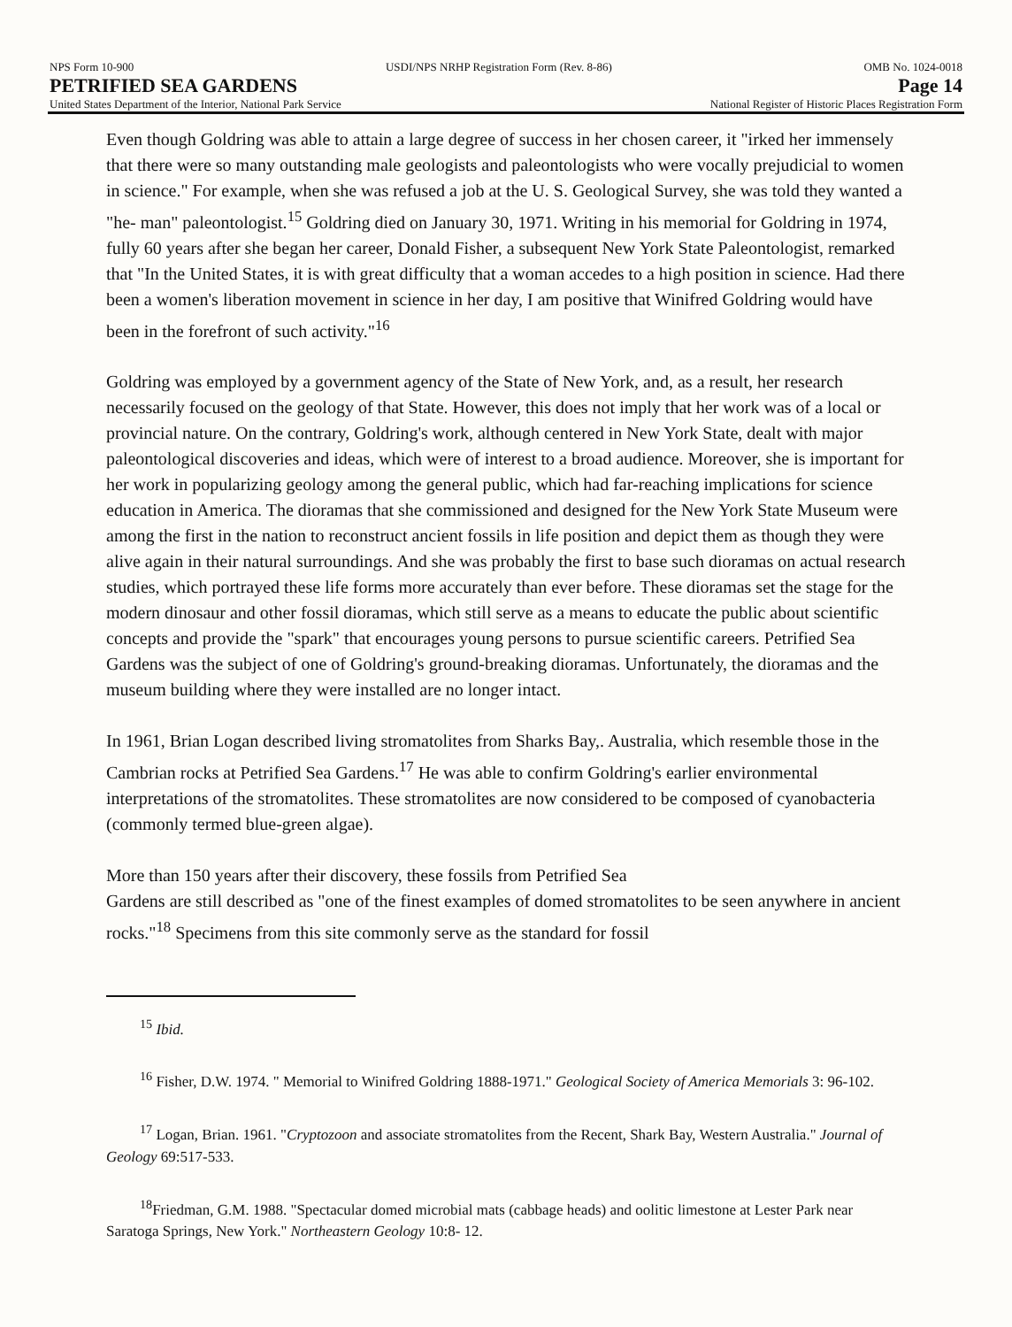NPS Form 10-900 USDI/NPS NRHP Registration Form (Rev. 8-86) OMB No. 1024-0018
PETRIFIED SEA GARDENS Page 14
United States Department of the Interior, National Park Service National Register of Historic Places Registration Form
Even though Goldring was able to attain a large degree of success in her chosen career, it "irked her immensely that there were so many outstanding male geologists and paleontologists who were vocally prejudicial to women in science." For example, when she was refused a job at the U. S. Geological Survey, she was told they wanted a "he- man" paleontologist.<sup>15</sup> Goldring died on January 30, 1971. Writing in his memorial for Goldring in 1974, fully 60 years after she began her career, Donald Fisher, a subsequent New York State Paleontologist, remarked that "In the United States, it is with great difficulty that a woman accedes to a high position in science. Had there been a women's liberation movement in science in her day, I am positive that Winifred Goldring would have been in the forefront of such activity."<sup>16</sup>
Goldring was employed by a government agency of the State of New York, and, as a result, her research necessarily focused on the geology of that State. However, this does not imply that her work was of a local or provincial nature. On the contrary, Goldring's work, although centered in New York State, dealt with major paleontological discoveries and ideas, which were of interest to a broad audience. Moreover, she is important for her work in popularizing geology among the general public, which had far-reaching implications for science education in America. The dioramas that she commissioned and designed for the New York State Museum were among the first in the nation to reconstruct ancient fossils in life position and depict them as though they were alive again in their natural surroundings. And she was probably the first to base such dioramas on actual research studies, which portrayed these life forms more accurately than ever before. These dioramas set the stage for the modern dinosaur and other fossil dioramas, which still serve as a means to educate the public about scientific concepts and provide the "spark" that encourages young persons to pursue scientific careers. Petrified Sea Gardens was the subject of one of Goldring's ground-breaking dioramas. Unfortunately, the dioramas and the museum building where they were installed are no longer intact.
In 1961, Brian Logan described living stromatolites from Sharks Bay,. Australia, which resemble those in the Cambrian rocks at Petrified Sea Gardens.<sup>17</sup> He was able to confirm Goldring's earlier environmental interpretations of the stromatolites. These stromatolites are now considered to be composed of cyanobacteria (commonly termed blue-green algae).
More than 150 years after their discovery, these fossils from Petrified Sea
Gardens are still described as "one of the finest examples of domed stromatolites to be seen anywhere in ancient rocks."<sup>18</sup> Specimens from this site commonly serve as the standard for fossil
<sup>15</sup> Ibid.
<sup>16</sup> Fisher, D.W. 1974. " Memorial to Winifred Goldring 1888-1971." Geological Society of America Memorials 3: 96-102.
<sup>17</sup> Logan, Brian. 1961. "Cryptozoon and associate stromatolites from the Recent, Shark Bay, Western Australia." Journal of Geology 69:517-533.
<sup>18</sup> Friedman, G.M. 1988. "Spectacular domed microbial mats (cabbage heads) and oolitic limestone at Lester Park near Saratoga Springs, New York." Northeastern Geology 10:8- 12.